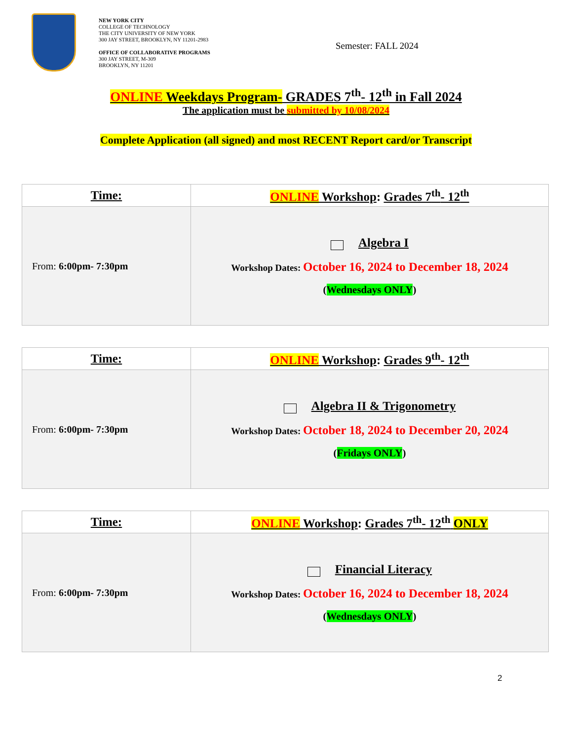NEW YORK CITY
COLLEGE OF TECHNOLOGY
THE CITY UNIVERSITY OF NEW YORK
300 JAY STREET, BROOKLYN, NY 11201-2983
OFFICE OF COLLABORATIVE PROGRAMS
300 JAY STREET, M-309
BROOKLYN, NY 11201
Semester: FALL 2024
ONLINE Weekdays Program- GRADES 7<sup>th</sup>- 12<sup>th</sup> in Fall 2024
The application must be submitted by 10/08/2024
Complete Application (all signed) and most RECENT Report card/or Transcript
| Time: | ONLINE Workshop : Grades 7<sup>th</sup>- 12<sup>th</sup> |
| --- | --- |
| From: 6:00pm- 7:30pm | Algebra I Workshop Dates: October 16, 2024 to December 18, 2024 ( Wednesdays ONLY ) |
| Time: | ONLINE Workshop : Grades 9<sup>th</sup>- 12<sup>th</sup> |
| --- | --- |
| From: 6:00pm- 7:30pm | Algebra II & Trigonometry Workshop Dates: October 18, 2024 to December 20, 2024 ( Fridays ONLY ) |
| Time: | ONLINE Workshop : Grades 7<sup>th</sup>- 12<sup>th</sup> ONLY |
| --- | --- |
| From: 6:00pm- 7:30pm | Financial Literacy Workshop Dates: October 16, 2024 to December 18, 2024 ( Wednesdays ONLY ) |
2